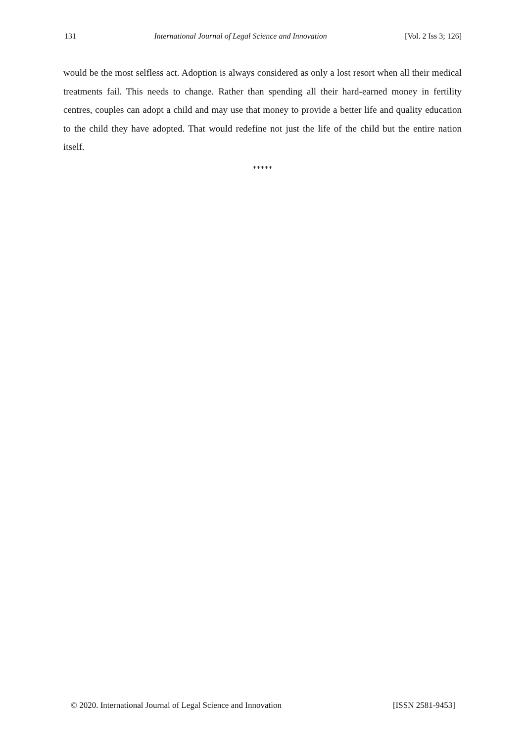131 International Journal of Legal Science and Innovation [Vol. 2 Iss 3; 126]
would be the most selfless act. Adoption is always considered as only a lost resort when all their medical treatments fail. This needs to change. Rather than spending all their hard-earned money in fertility centres, couples can adopt a child and may use that money to provide a better life and quality education to the child they have adopted. That would redefine not just the life of the child but the entire nation itself.
*****
© 2020. International Journal of Legal Science and Innovation [ISSN 2581-9453]